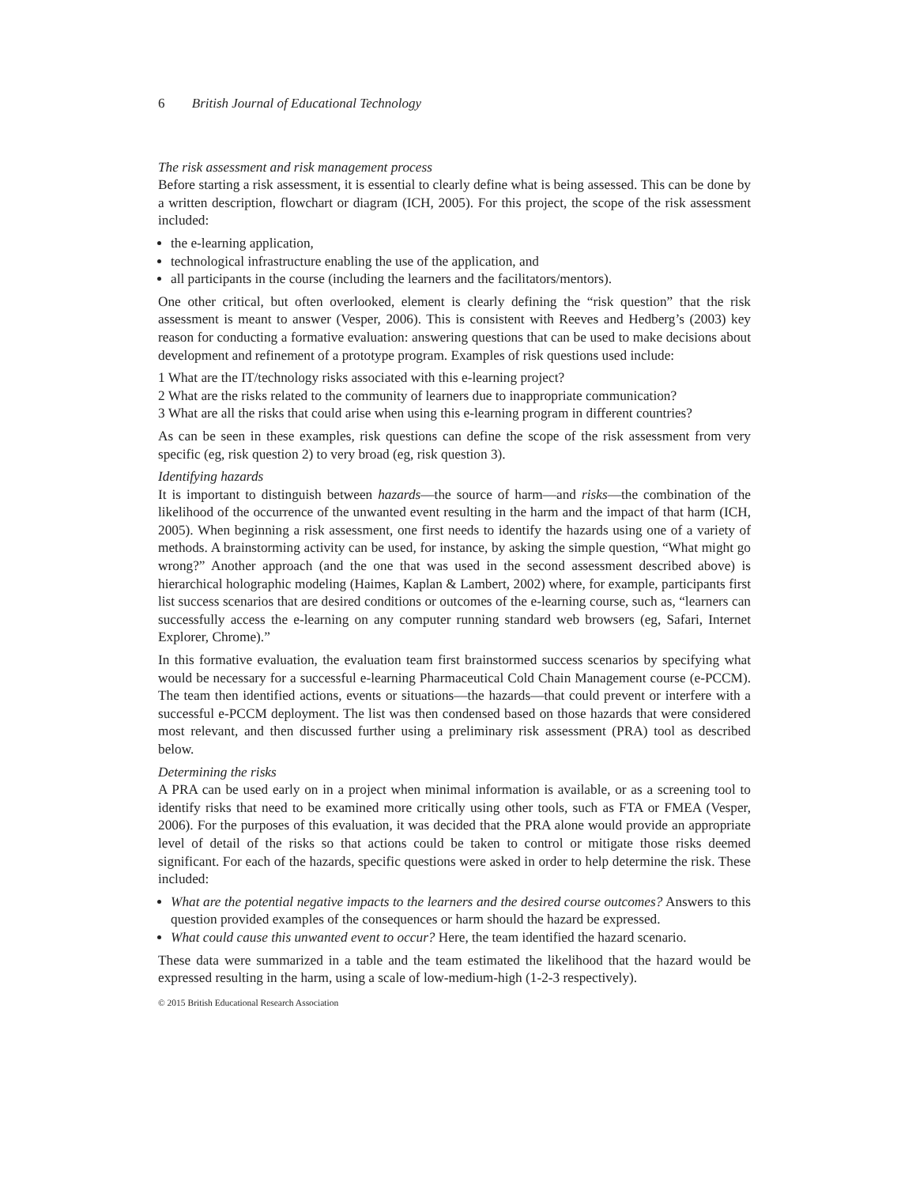6 British Journal of Educational Technology
The risk assessment and risk management process
Before starting a risk assessment, it is essential to clearly define what is being assessed. This can be done by a written description, flowchart or diagram (ICH, 2005). For this project, the scope of the risk assessment included:
the e-learning application,
technological infrastructure enabling the use of the application, and
all participants in the course (including the learners and the facilitators/mentors).
One other critical, but often overlooked, element is clearly defining the “risk question” that the risk assessment is meant to answer (Vesper, 2006). This is consistent with Reeves and Hedberg’s (2003) key reason for conducting a formative evaluation: answering questions that can be used to make decisions about development and refinement of a prototype program. Examples of risk questions used include:
1 What are the IT/technology risks associated with this e-learning project?
2 What are the risks related to the community of learners due to inappropriate communication?
3 What are all the risks that could arise when using this e-learning program in different countries?
As can be seen in these examples, risk questions can define the scope of the risk assessment from very specific (eg, risk question 2) to very broad (eg, risk question 3).
Identifying hazards
It is important to distinguish between hazards—the source of harm—and risks—the combination of the likelihood of the occurrence of the unwanted event resulting in the harm and the impact of that harm (ICH, 2005). When beginning a risk assessment, one first needs to identify the hazards using one of a variety of methods. A brainstorming activity can be used, for instance, by asking the simple question, “What might go wrong?” Another approach (and the one that was used in the second assessment described above) is hierarchical holographic modeling (Haimes, Kaplan & Lambert, 2002) where, for example, participants first list success scenarios that are desired conditions or outcomes of the e-learning course, such as, “learners can successfully access the e-learning on any computer running standard web browsers (eg, Safari, Internet Explorer, Chrome).”
In this formative evaluation, the evaluation team first brainstormed success scenarios by specifying what would be necessary for a successful e-learning Pharmaceutical Cold Chain Management course (e-PCCM). The team then identified actions, events or situations—the hazards—that could prevent or interfere with a successful e-PCCM deployment. The list was then condensed based on those hazards that were considered most relevant, and then discussed further using a preliminary risk assessment (PRA) tool as described below.
Determining the risks
A PRA can be used early on in a project when minimal information is available, or as a screening tool to identify risks that need to be examined more critically using other tools, such as FTA or FMEA (Vesper, 2006). For the purposes of this evaluation, it was decided that the PRA alone would provide an appropriate level of detail of the risks so that actions could be taken to control or mitigate those risks deemed significant. For each of the hazards, specific questions were asked in order to help determine the risk. These included:
What are the potential negative impacts to the learners and the desired course outcomes? Answers to this question provided examples of the consequences or harm should the hazard be expressed.
What could cause this unwanted event to occur? Here, the team identified the hazard scenario.
These data were summarized in a table and the team estimated the likelihood that the hazard would be expressed resulting in the harm, using a scale of low-medium-high (1-2-3 respectively).
© 2015 British Educational Research Association